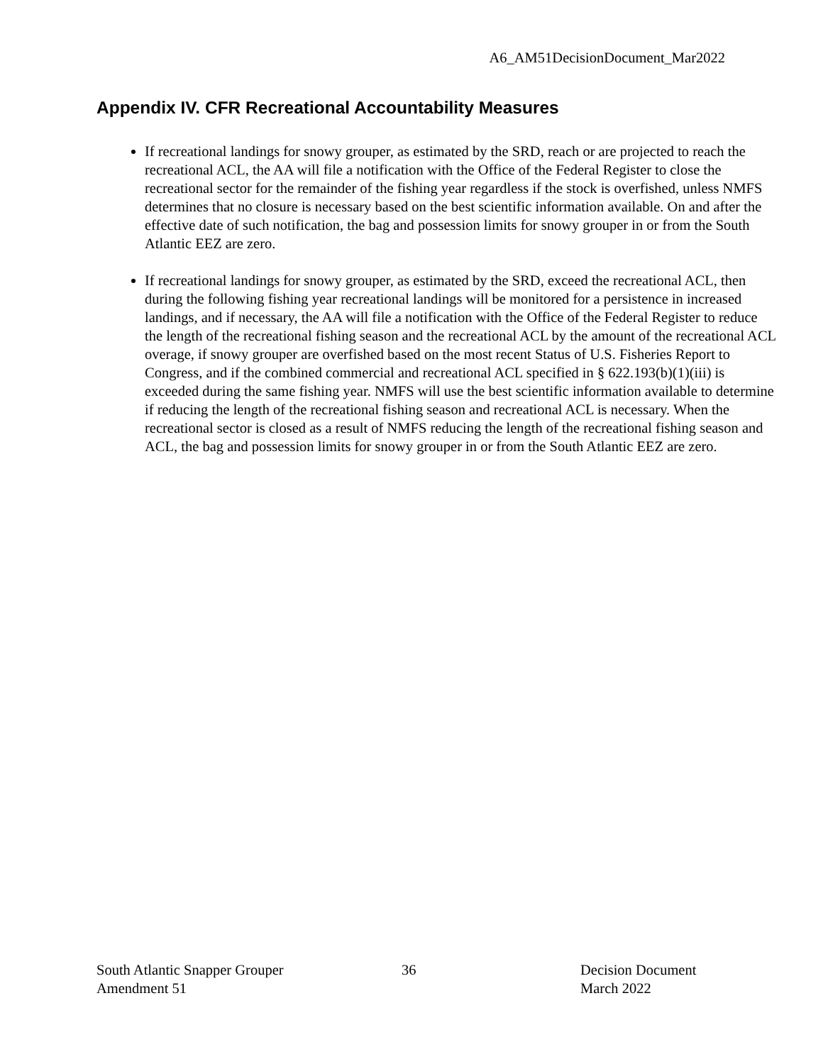A6_AM51DecisionDocument_Mar2022
Appendix IV. CFR Recreational Accountability Measures
If recreational landings for snowy grouper, as estimated by the SRD, reach or are projected to reach the recreational ACL, the AA will file a notification with the Office of the Federal Register to close the recreational sector for the remainder of the fishing year regardless if the stock is overfished, unless NMFS determines that no closure is necessary based on the best scientific information available. On and after the effective date of such notification, the bag and possession limits for snowy grouper in or from the South Atlantic EEZ are zero.
If recreational landings for snowy grouper, as estimated by the SRD, exceed the recreational ACL, then during the following fishing year recreational landings will be monitored for a persistence in increased landings, and if necessary, the AA will file a notification with the Office of the Federal Register to reduce the length of the recreational fishing season and the recreational ACL by the amount of the recreational ACL overage, if snowy grouper are overfished based on the most recent Status of U.S. Fisheries Report to Congress, and if the combined commercial and recreational ACL specified in § 622.193(b)(1)(iii) is exceeded during the same fishing year. NMFS will use the best scientific information available to determine if reducing the length of the recreational fishing season and recreational ACL is necessary. When the recreational sector is closed as a result of NMFS reducing the length of the recreational fishing season and ACL, the bag and possession limits for snowy grouper in or from the South Atlantic EEZ are zero.
South Atlantic Snapper Grouper
Amendment 51
36 Decision Document
March 2022